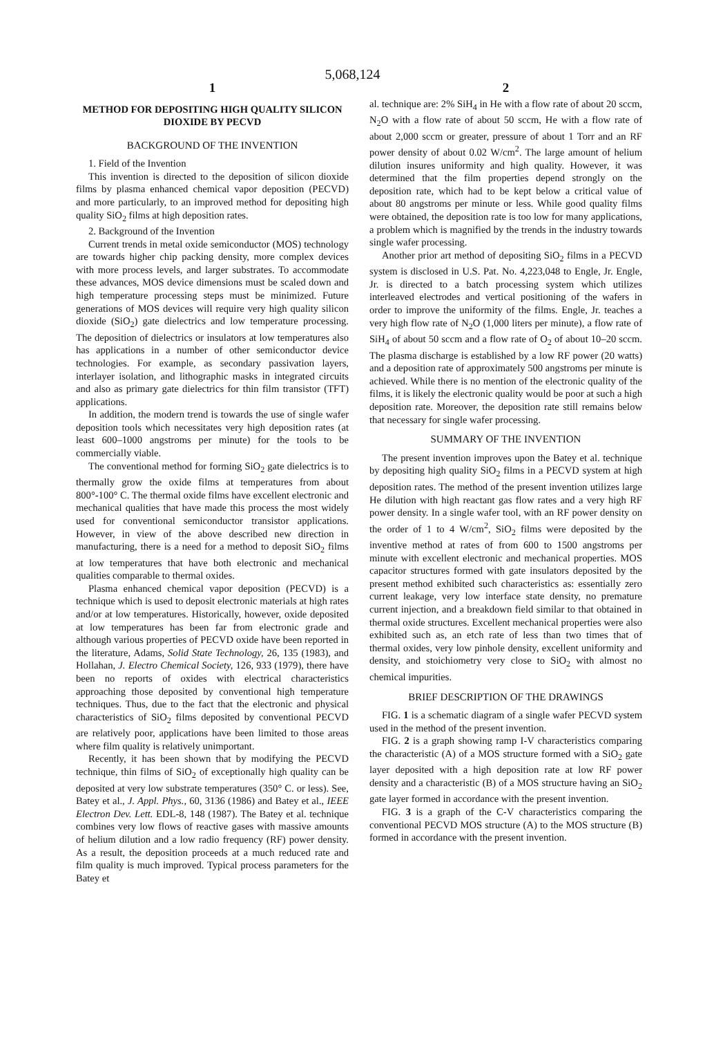5,068,124
1
METHOD FOR DEPOSITING HIGH QUALITY SILICON DIOXIDE BY PECVD
BACKGROUND OF THE INVENTION
1. Field of the Invention
This invention is directed to the deposition of silicon dioxide films by plasma enhanced chemical vapor deposition (PECVD) and more particularly, to an improved method for depositing high quality SiO<sub>2</sub> films at high deposition rates.
2. Background of the Invention
Current trends in metal oxide semiconductor (MOS) technology are towards higher chip packing density, more complex devices with more process levels, and larger substrates. To accommodate these advances, MOS device dimensions must be scaled down and high temperature processing steps must be minimized. Future generations of MOS devices will require very high quality silicon dioxide (SiO<sub>2</sub>) gate dielectrics and low temperature processing. The deposition of dielectrics or insulators at low temperatures also has applications in a number of other semiconductor device technologies. For example, as secondary passivation layers, interlayer isolation, and lithographic masks in integrated circuits and also as primary gate dielectrics for thin film transistor (TFT) applications.
In addition, the modern trend is towards the use of single wafer deposition tools which necessitates very high deposition rates (at least 600–1000 angstroms per minute) for the tools to be commercially viable.
The conventional method for forming SiO<sub>2</sub> gate dielectrics is to thermally grow the oxide films at temperatures from about 800°-100° C. The thermal oxide films have excellent electronic and mechanical qualities that have made this process the most widely used for conventional semiconductor transistor applications. However, in view of the above described new direction in manufacturing, there is a need for a method to deposit SiO<sub>2</sub> films at low temperatures that have both electronic and mechanical qualities comparable to thermal oxides.
Plasma enhanced chemical vapor deposition (PECVD) is a technique which is used to deposit electronic materials at high rates and/or at low temperatures. Historically, however, oxide deposited at low temperatures has been far from electronic grade and although various properties of PECVD oxide have been reported in the literature, Adams, Solid State Technology, 26, 135 (1983), and Hollahan, J. Electro Chemical Society, 126, 933 (1979), there have been no reports of oxides with electrical characteristics approaching those deposited by conventional high temperature techniques. Thus, due to the fact that the electronic and physical characteristics of SiO<sub>2</sub> films deposited by conventional PECVD are relatively poor, applications have been limited to those areas where film quality is relatively unimportant.
Recently, it has been shown that by modifying the PECVD technique, thin films of SiO<sub>2</sub> of exceptionally high quality can be deposited at very low substrate temperatures (350° C. or less). See, Batey et al., J. Appl. Phys., 60, 3136 (1986) and Batey et al., IEEE Electron Dev. Lett. EDL-8, 148 (1987). The Batey et al. technique combines very low flows of reactive gases with massive amounts of helium dilution and a low radio frequency (RF) power density. As a result, the deposition proceeds at a much reduced rate and film quality is much improved. Typical process parameters for the Batey et
2
al. technique are: 2% SiH<sub>4</sub> in He with a flow rate of about 20 sccm, N<sub>2</sub>O with a flow rate of about 50 sccm, He with a flow rate of about 2,000 sccm or greater, pressure of about 1 Torr and an RF power density of about 0.02 W/cm<sup>2</sup>. The large amount of helium dilution insures uniformity and high quality. However, it was determined that the film properties depend strongly on the deposition rate, which had to be kept below a critical value of about 80 angstroms per minute or less. While good quality films were obtained, the deposition rate is too low for many applications, a problem which is magnified by the trends in the industry towards single wafer processing.
Another prior art method of depositing SiO<sub>2</sub> films in a PECVD system is disclosed in U.S. Pat. No. 4,223,048 to Engle, Jr. Engle, Jr. is directed to a batch processing system which utilizes interleaved electrodes and vertical positioning of the wafers in order to improve the uniformity of the films. Engle, Jr. teaches a very high flow rate of N<sub>2</sub>O (1,000 liters per minute), a flow rate of SiH<sub>4</sub> of about 50 sccm and a flow rate of O<sub>2</sub> of about 10–20 sccm. The plasma discharge is established by a low RF power (20 watts) and a deposition rate of approximately 500 angstroms per minute is achieved. While there is no mention of the electronic quality of the films, it is likely the electronic quality would be poor at such a high deposition rate. Moreover, the deposition rate still remains below that necessary for single wafer processing.
SUMMARY OF THE INVENTION
The present invention improves upon the Batey et al. technique by depositing high quality SiO<sub>2</sub> films in a PECVD system at high deposition rates. The method of the present invention utilizes large He dilution with high reactant gas flow rates and a very high RF power density. In a single wafer tool, with an RF power density on the order of 1 to 4 W/cm<sup>2</sup>, SiO<sub>2</sub> films were deposited by the inventive method at rates of from 600 to 1500 angstroms per minute with excellent electronic and mechanical properties. MOS capacitor structures formed with gate insulators deposited by the present method exhibited such characteristics as: essentially zero current leakage, very low interface state density, no premature current injection, and a breakdown field similar to that obtained in thermal oxide structures. Excellent mechanical properties were also exhibited such as, an etch rate of less than two times that of thermal oxides, very low pinhole density, excellent uniformity and density, and stoichiometry very close to SiO<sub>2</sub> with almost no chemical impurities.
BRIEF DESCRIPTION OF THE DRAWINGS
FIG. 1 is a schematic diagram of a single wafer PECVD system used in the method of the present invention.
FIG. 2 is a graph showing ramp I-V characteristics comparing the characteristic (A) of a MOS structure formed with a SiO<sub>2</sub> gate layer deposited with a high deposition rate at low RF power density and a characteristic (B) of a MOS structure having an SiO<sub>2</sub> gate layer formed in accordance with the present invention.
FIG. 3 is a graph of the C-V characteristics comparing the conventional PECVD MOS structure (A) to the MOS structure (B) formed in accordance with the present invention.